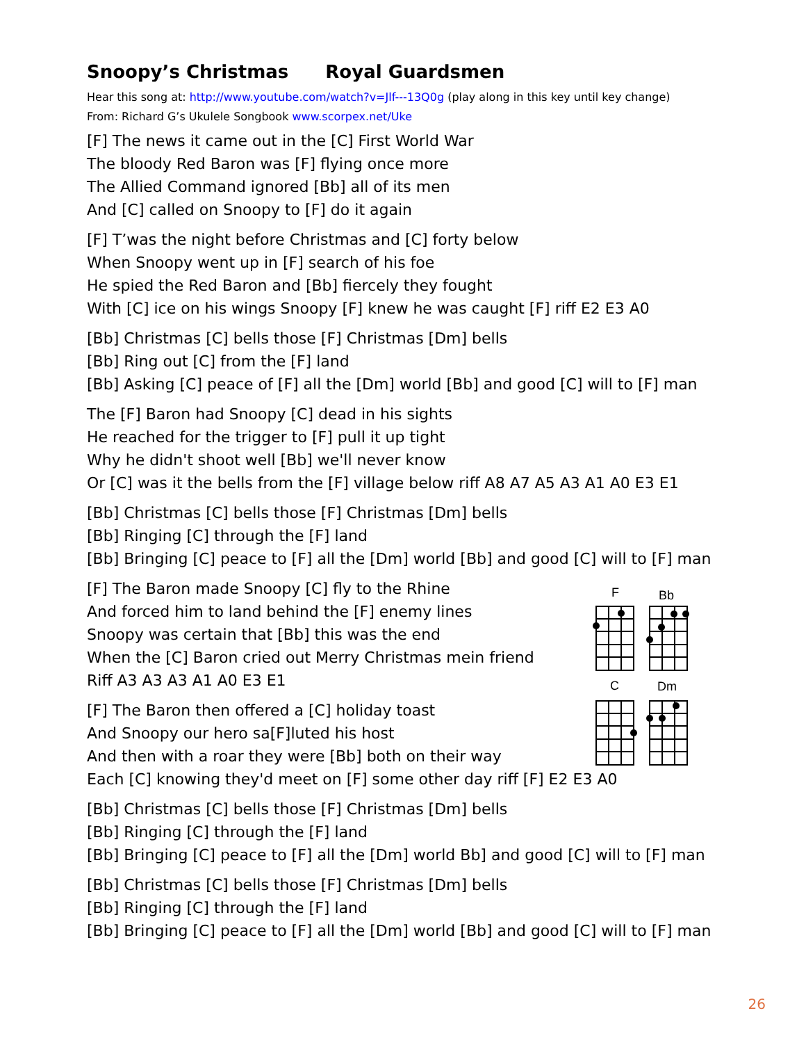Snoopy’s Christmas Royal Guardsmen
Hear this song at: http://www.youtube.com/watch?v=Jlf---13Q0g (play along in this key until key change)
From: Richard G’s Ukulele Songbook www.scorpex.net/Uke
[F] The news it came out in the [C] First World War
The bloody Red Baron was [F] flying once more
The Allied Command ignored [Bb] all of its men
And [C] called on Snoopy to [F] do it again
[F] T’was the night before Christmas and [C] forty below
When Snoopy went up in [F] search of his foe
He spied the Red Baron and [Bb] fiercely they fought
With [C] ice on his wings Snoopy [F] knew he was caught [F] riff E2 E3 A0
[Bb] Christmas [C] bells those [F] Christmas [Dm] bells
[Bb] Ring out [C] from the [F] land
[Bb] Asking [C] peace of [F] all the [Dm] world [Bb] and good [C] will to [F] man
The [F] Baron had Snoopy [C] dead in his sights
He reached for the trigger to [F] pull it up tight
Why he didn't shoot well [Bb] we'll never know
Or [C] was it the bells from the [F] village below riff A8 A7 A5 A3 A1 A0 E3 E1
[Bb] Christmas [C] bells those [F] Christmas [Dm] bells
[Bb] Ringing [C] through the [F] land
[Bb] Bringing [C] peace to [F] all the [Dm] world [Bb] and good [C] will to [F] man
[F] The Baron made Snoopy [C] fly to the Rhine
And forced him to land behind the [F] enemy lines
Snoopy was certain that [Bb] this was the end
When the [C] Baron cried out Merry Christmas mein friend
Riff A3 A3 A3 A1 A0 E3 E1
[F] The Baron then offered a [C] holiday toast
And Snoopy our hero sa[F]luted his host
And then with a roar they were [Bb] both on their way
Each [C] knowing they'd meet on [F] some other day riff [F] E2 E3 A0
[Bb] Christmas [C] bells those [F] Christmas [Dm] bells
[Bb] Ringing [C] through the [F] land
[Bb] Bringing [C] peace to [F] all the [Dm] world Bb] and good [C] will to [F] man
[Bb] Christmas [C] bells those [F] Christmas [Dm] bells
[Bb] Ringing [C] through the [F] land
[Bb] Bringing [C] peace to [F] all the [Dm] world [Bb] and good [C] will to [F] man
F
Bb
C
Dm
26